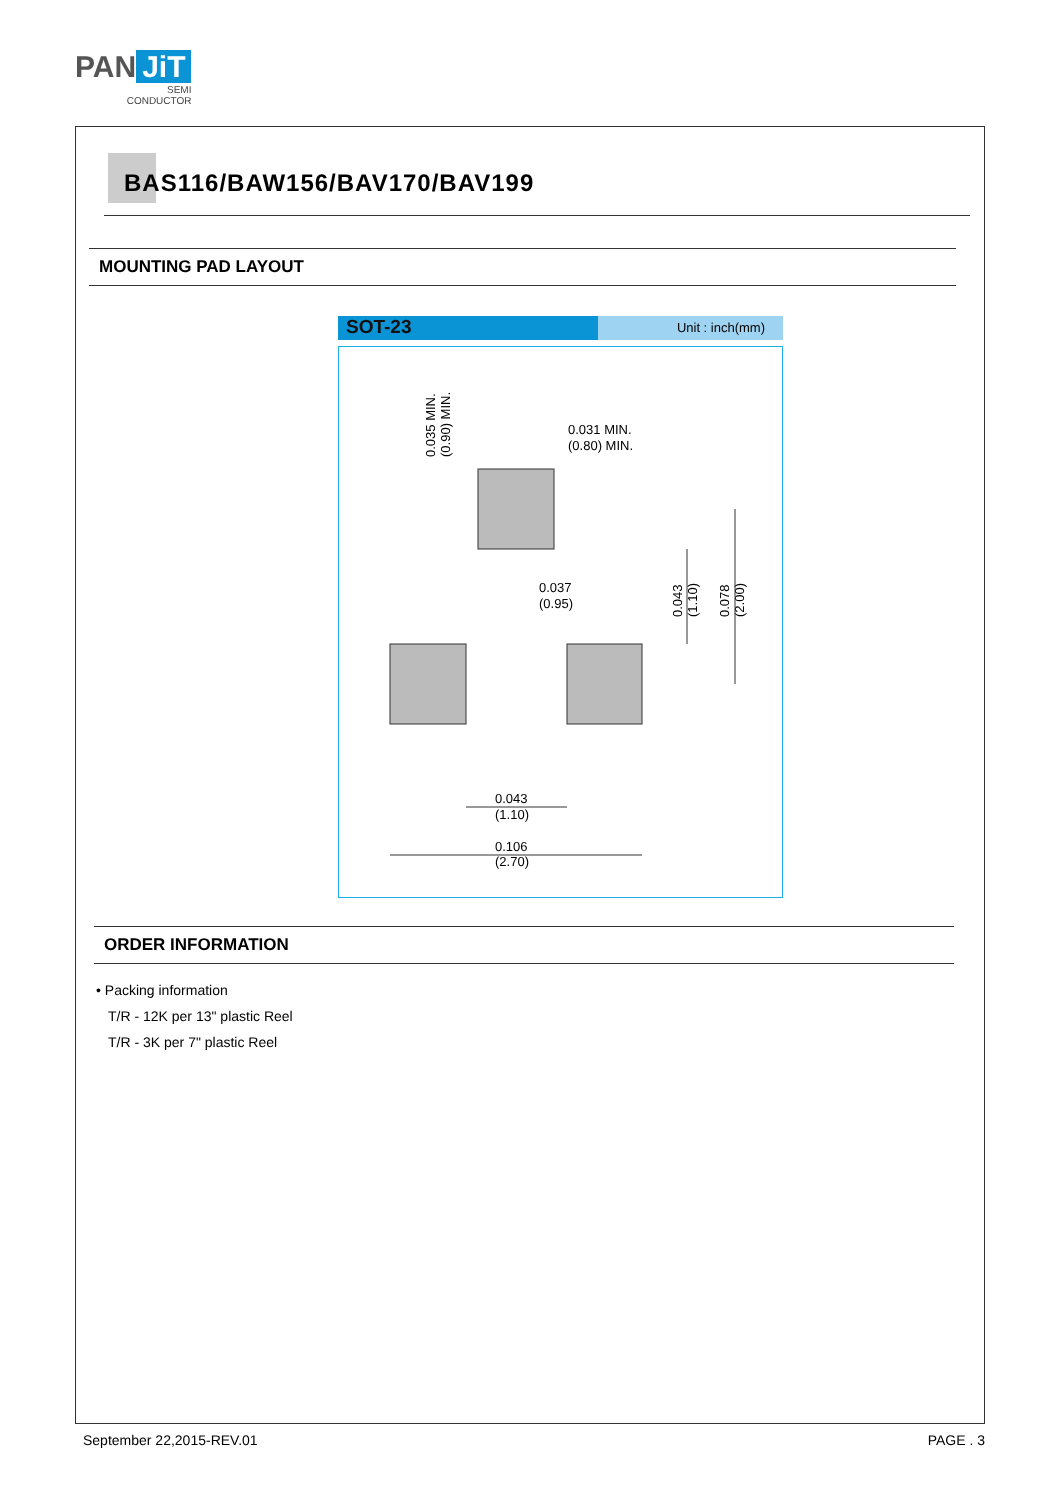PAN JiT
SEMI
CONDUCTOR
BAS116/BAW156/BAV170/BAV199
MOUNTING PAD LAYOUT
SOT-23
Unit : inch(mm)
0.031 MIN.
(0.80) MIN.
0.037
(0.95)
0.043
(1.10)
0.106
(2.70)
0.035 MIN.
(0.90) MIN.
0.043
(1.10)
0.078
(2.00)
ORDER INFORMATION
• Packing information
T/R - 12K per 13" plastic Reel
T/R - 3K per 7" plastic Reel
September 22,2015-REV.01 PAGE . 3